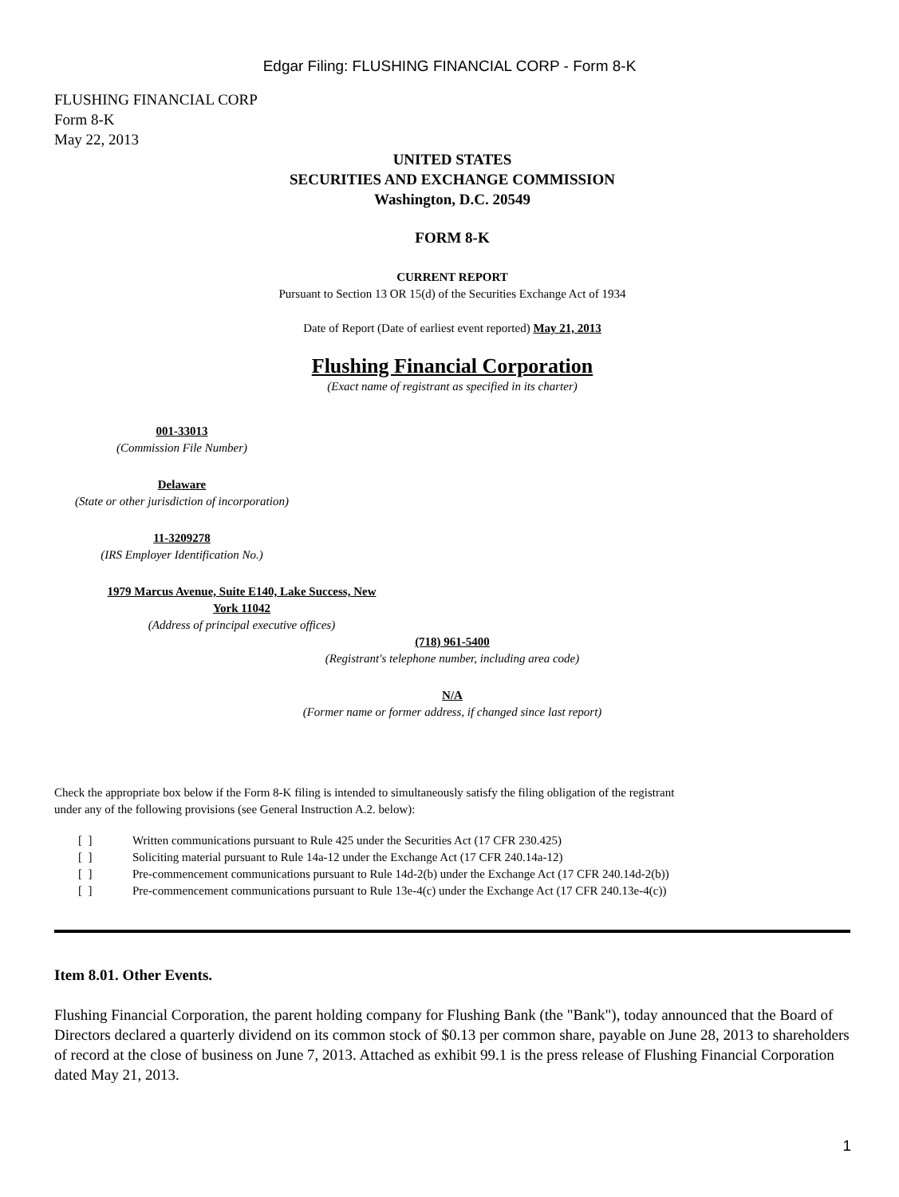Edgar Filing: FLUSHING FINANCIAL CORP - Form 8-K
FLUSHING FINANCIAL CORP
Form 8-K
May 22, 2013
UNITED STATES
SECURITIES AND EXCHANGE COMMISSION
Washington, D.C. 20549
FORM 8-K
CURRENT REPORT
Pursuant to Section 13 OR 15(d) of the Securities Exchange Act of 1934
Date of Report (Date of earliest event reported) May 21, 2013
Flushing Financial Corporation
(Exact name of registrant as specified in its charter)
001-33013
(Commission File Number)
Delaware
(State or other jurisdiction of incorporation)
11-3209278
(IRS Employer Identification No.)
1979 Marcus Avenue, Suite E140, Lake Success, New
York 11042
(Address of principal executive offices)
(718) 961-5400
(Registrant's telephone number, including area code)
N/A
(Former name or former address, if changed since last report)
Check the appropriate box below if the Form 8-K filing is intended to simultaneously satisfy the filing obligation of the registrant
under any of the following provisions (see General Instruction A.2. below):
[ ] Written communications pursuant to Rule 425 under the Securities Act (17 CFR 230.425)
[ ] Soliciting material pursuant to Rule 14a-12 under the Exchange Act (17 CFR 240.14a-12)
[ ] Pre-commencement communications pursuant to Rule 14d-2(b) under the Exchange Act (17 CFR 240.14d-2(b))
[ ] Pre-commencement communications pursuant to Rule 13e-4(c) under the Exchange Act (17 CFR 240.13e-4(c))
Item 8.01. Other Events.
Flushing Financial Corporation, the parent holding company for Flushing Bank (the "Bank"), today announced that the Board of Directors declared a quarterly dividend on its common stock of $0.13 per common share, payable on June 28, 2013 to shareholders of record at the close of business on June 7, 2013. Attached as exhibit 99.1 is the press release of Flushing Financial Corporation dated May 21, 2013.
1